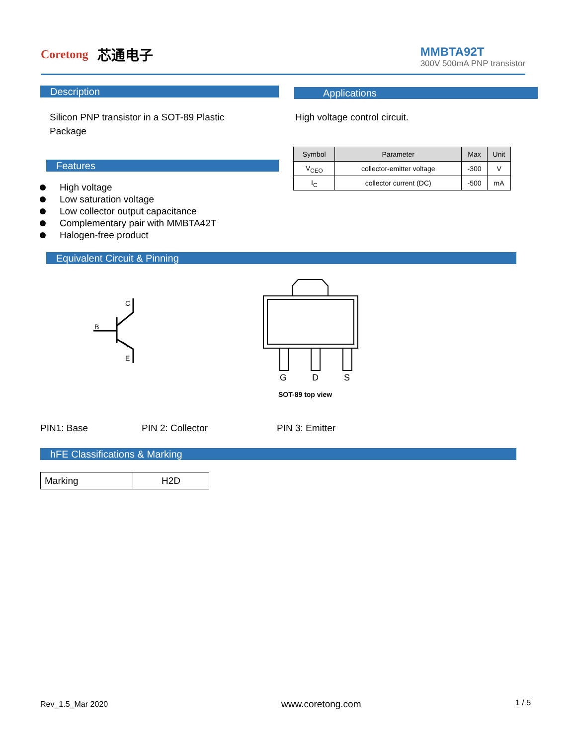Coretong 芯通电子
MMBTA92T
300V 500mA PNP transistor
Description Applications
Silicon PNP transistor in a SOT-89 Plastic Package
High voltage control circuit.
| Symbol | Parameter | Max | Unit |
| --- | --- | --- | --- |
| V<sub>CEO</sub> | collector-emitter voltage | -300 | V |
| I<sub>C</sub> | collector current (DC) | -500 | mA |
Features
High voltage
Low saturation voltage
Low collector output capacitance
Complementary pair with MMBTA42T
Halogen-free product
Equivalent Circuit & Pinning
C
B
E
G
D
S
SOT-89 top view
PIN1: Base PIN 2: Collector PIN 3: Emitter
hFE Classifications & Marking
| Marking | H2D |
Rev_1.5_Mar 2020 www.coretong.com 1 / 5